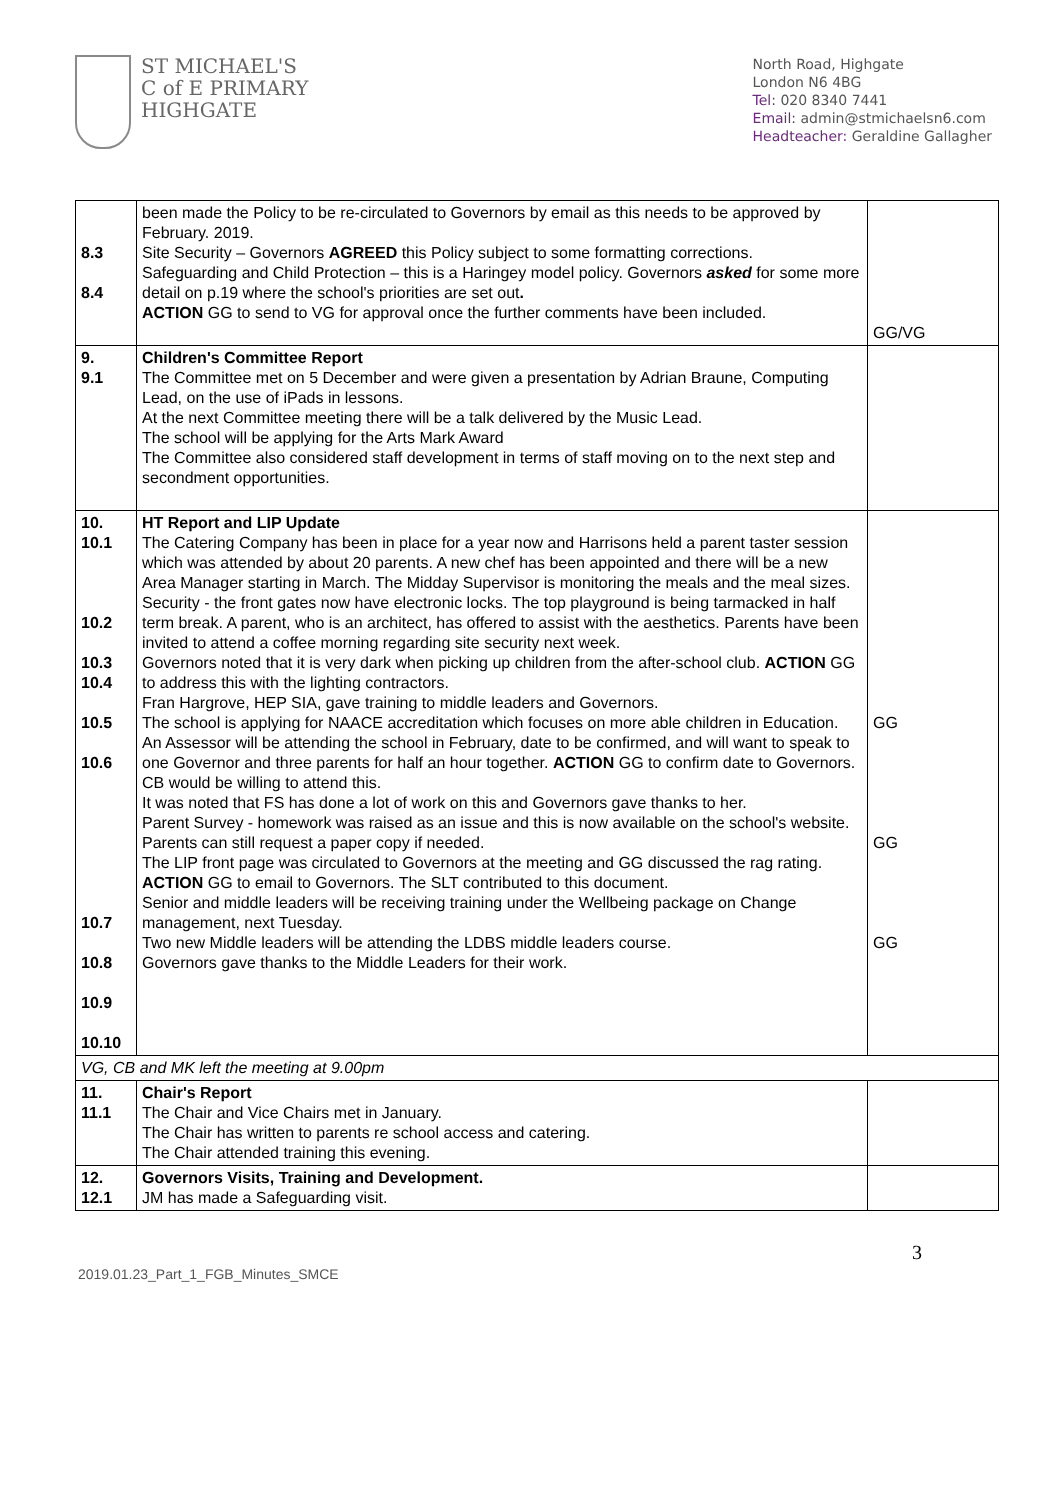ST MICHAEL'S
C of E PRIMARY
HIGHGATE
North Road, Highgate
London N6 4BG
Tel: 020 8340 7441
Email: admin@stmichaelsn6.com
Headteacher: Geraldine Gallagher
| 8.3 8.4 | been made the Policy to be re-circulated to Governors by email as this needs to be approved by February. 2019. Site Security – Governors AGREED this Policy subject to some formatting corrections. Safeguarding and Child Protection – this is a Haringey model policy. Governors asked for some more detail on p.19 where the school's priorities are set out . ACTION GG to send to VG for approval once the further comments have been included. | GG/VG |
| 9. 9.1 | Children's Committee Report The Committee met on 5 December and were given a presentation by Adrian Braune, Computing Lead, on the use of iPads in lessons. At the next Committee meeting there will be a talk delivered by the Music Lead. The school will be applying for the Arts Mark Award The Committee also considered staff development in terms of staff moving on to the next step and secondment opportunities. | |
| 10. 10.1 10.2 10.3 10.4 10.5 10.6 10.7 10.8 10.9 10.10 | HT Report and LIP Update The Catering Company has been in place for a year now and Harrisons held a parent taster session which was attended by about 20 parents. A new chef has been appointed and there will be a new Area Manager starting in March. The Midday Supervisor is monitoring the meals and the meal sizes. Security - the front gates now have electronic locks. The top playground is being tarmacked in half term break. A parent, who is an architect, has offered to assist with the aesthetics. Parents have been invited to attend a coffee morning regarding site security next week. Governors noted that it is very dark when picking up children from the after-school club. ACTION GG to address this with the lighting contractors. Fran Hargrove, HEP SIA, gave training to middle leaders and Governors. The school is applying for NAACE accreditation which focuses on more able children in Education. An Assessor will be attending the school in February, date to be confirmed, and will want to speak to one Governor and three parents for half an hour together. ACTION GG to confirm date to Governors. CB would be willing to attend this. It was noted that FS has done a lot of work on this and Governors gave thanks to her. Parent Survey - homework was raised as an issue and this is now available on the school's website. Parents can still request a paper copy if needed. The LIP front page was circulated to Governors at the meeting and GG discussed the rag rating. ACTION GG to email to Governors. The SLT contributed to this document. Senior and middle leaders will be receiving training under the Wellbeing package on Change management, next Tuesday. Two new Middle leaders will be attending the LDBS middle leaders course. Governors gave thanks to the Middle Leaders for their work. | GG GG GG |
| VG, CB and MK left the meeting at 9.00pm | | |
| 11. 11.1 | Chair's Report The Chair and Vice Chairs met in January. The Chair has written to parents re school access and catering. The Chair attended training this evening. | |
| 12. 12.1 | Governors Visits, Training and Development. JM has made a Safeguarding visit. | |
2019.01.23_Part_1_FGB_Minutes_SMCE 3